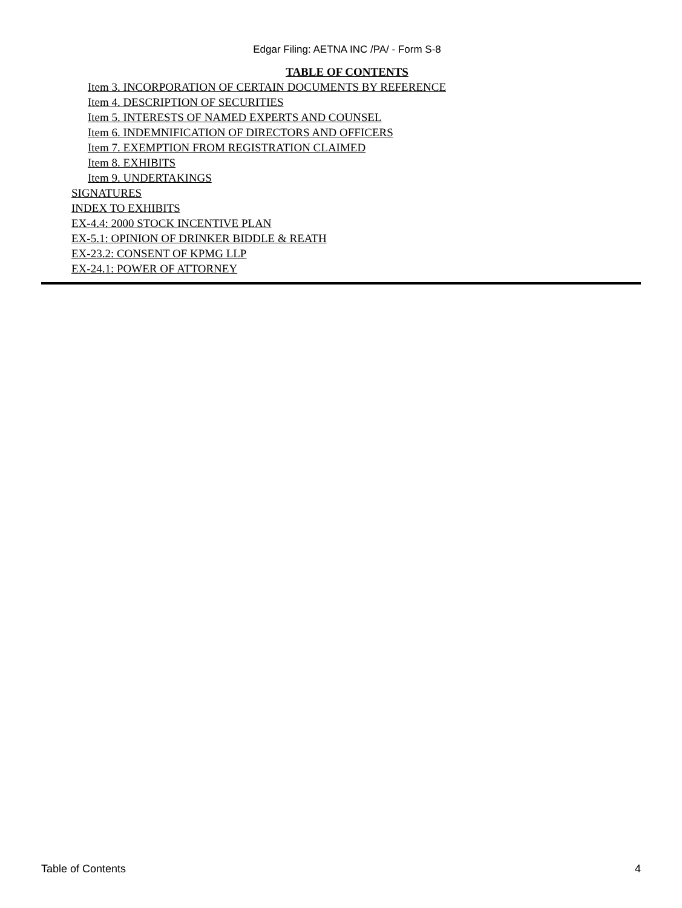Edgar Filing: AETNA INC /PA/ - Form S-8
TABLE OF CONTENTS
Item 3. INCORPORATION OF CERTAIN DOCUMENTS BY REFERENCE
Item 4. DESCRIPTION OF SECURITIES
Item 5. INTERESTS OF NAMED EXPERTS AND COUNSEL
Item 6. INDEMNIFICATION OF DIRECTORS AND OFFICERS
Item 7. EXEMPTION FROM REGISTRATION CLAIMED
Item 8. EXHIBITS
Item 9. UNDERTAKINGS
SIGNATURES
INDEX TO EXHIBITS
EX-4.4: 2000 STOCK INCENTIVE PLAN
EX-5.1: OPINION OF DRINKER BIDDLE & REATH
EX-23.2: CONSENT OF KPMG LLP
EX-24.1: POWER OF ATTORNEY
Table of Contents 4